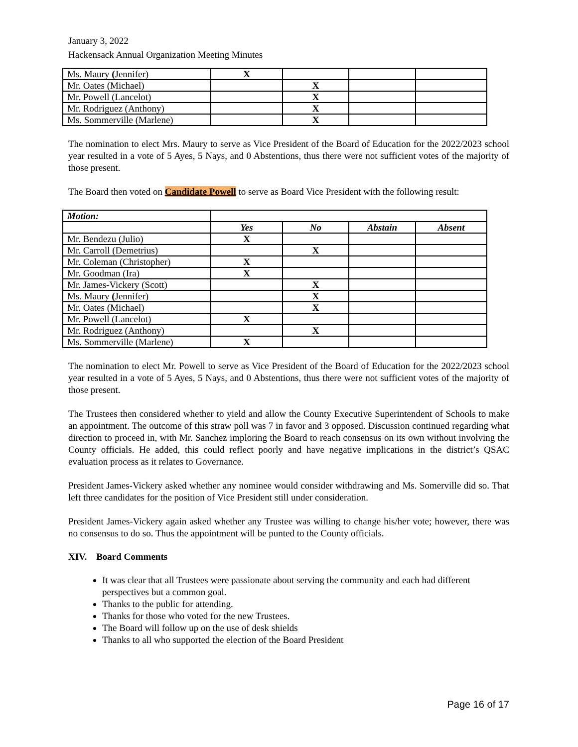January 3, 2022
Hackensack Annual Organization Meeting Minutes
| Ms. Maury ( Jennifer) | X | | | |
| Mr. Oates (Michael) | | X | | |
| Mr. Powell (Lancelot) | | X | | |
| Mr. Rodriguez (Anthony) | | X | | |
| Ms. Sommerville (Marlene) | | X | | |
The nomination to elect Mrs. Maury to serve as Vice President of the Board of Education for the 2022/2023 school year resulted in a vote of 5 Ayes, 5 Nays, and 0 Abstentions, thus there were not sufficient votes of the majority of those present.
The Board then voted on Candidate Powell to serve as Board Vice President with the following result:
| Motion: | | | | |
| | Yes | No | Abstain | Absent |
| Mr. Bendezu (Julio) | X | | | |
| Mr. Carroll (Demetrius) | | X | | |
| Mr. Coleman (Christopher) | X | | | |
| Mr. Goodman (Ira) | X | | | |
| Mr. James-Vickery (Scott) | | X | | |
| Ms. Maury ( Jennifer) | | X | | |
| Mr. Oates (Michael) | | X | | |
| Mr. Powell (Lancelot) | X | | | |
| Mr. Rodriguez (Anthony) | | X | | |
| Ms. Sommerville (Marlene) | X | | | |
The nomination to elect Mr. Powell to serve as Vice President of the Board of Education for the 2022/2023 school year resulted in a vote of 5 Ayes, 5 Nays, and 0 Abstentions, thus there were not sufficient votes of the majority of those present.
The Trustees then considered whether to yield and allow the County Executive Superintendent of Schools to make an appointment. The outcome of this straw poll was 7 in favor and 3 opposed. Discussion continued regarding what direction to proceed in, with Mr. Sanchez imploring the Board to reach consensus on its own without involving the County officials. He added, this could reflect poorly and have negative implications in the district’s QSAC evaluation process as it relates to Governance.
President James-Vickery asked whether any nominee would consider withdrawing and Ms. Somerville did so. That left three candidates for the position of Vice President still under consideration.
President James-Vickery again asked whether any Trustee was willing to change his/her vote; however, there was no consensus to do so. Thus the appointment will be punted to the County officials.
XIV. Board Comments
It was clear that all Trustees were passionate about serving the community and each had different perspectives but a common goal.
Thanks to the public for attending.
Thanks for those who voted for the new Trustees.
The Board will follow up on the use of desk shields
Thanks to all who supported the election of the Board President
Page 16 of 17